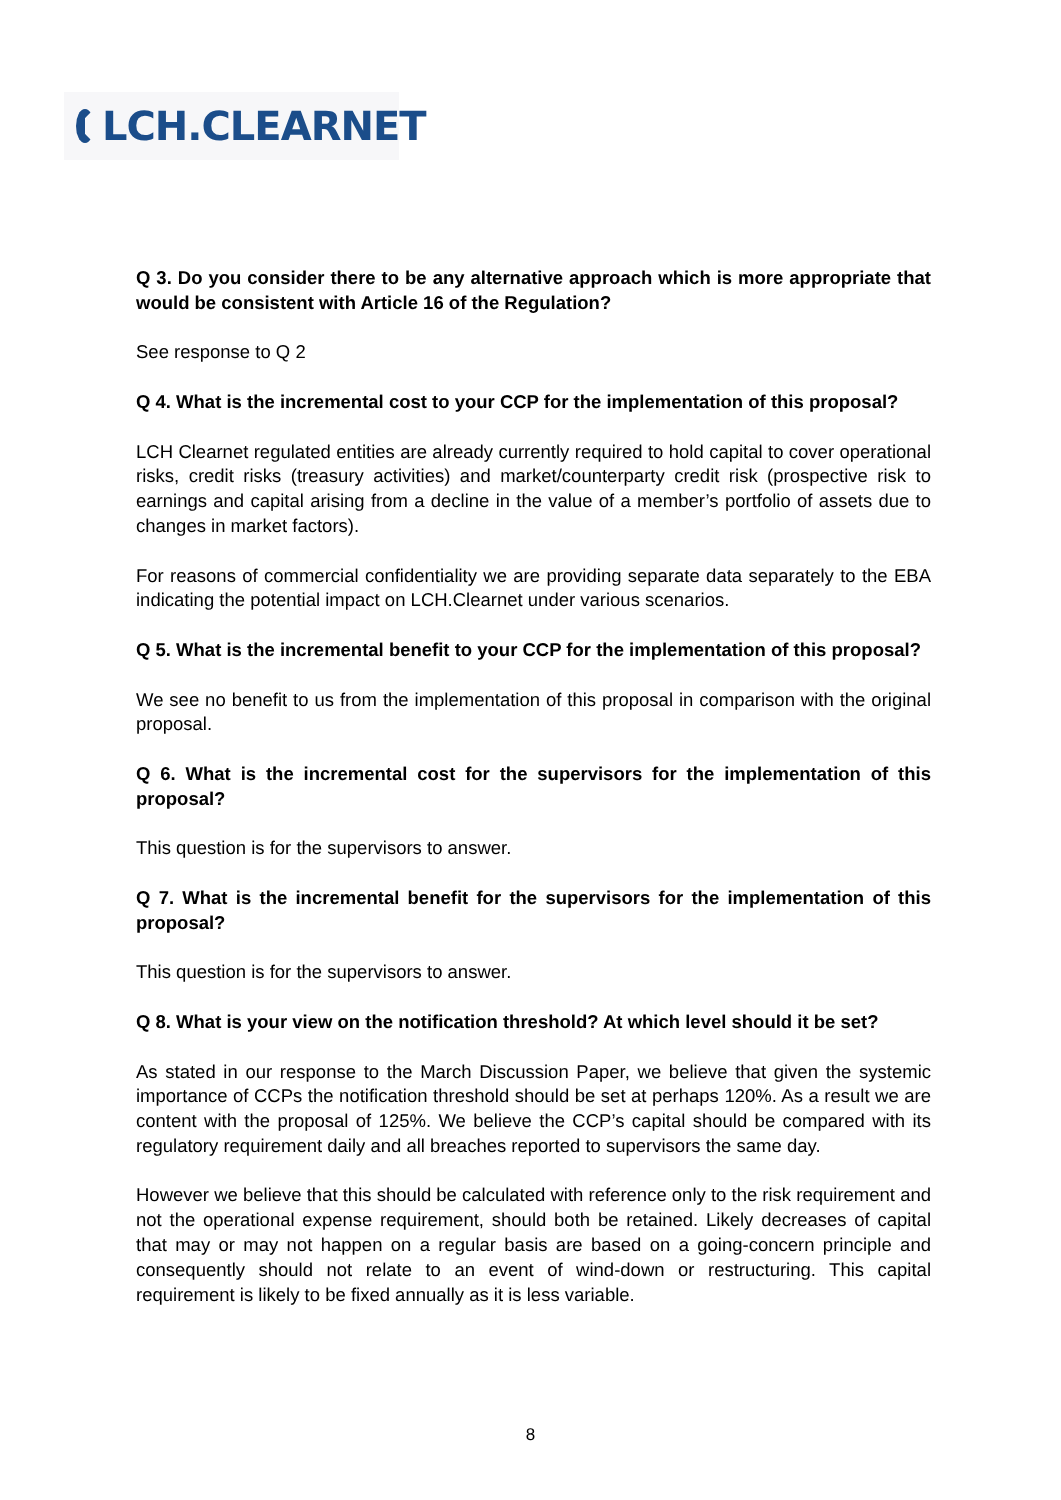LCH.CLEARNET
Q 3. Do you consider there to be any alternative approach which is more appropriate that would be consistent with Article 16 of the Regulation?
See response to Q 2
Q 4. What is the incremental cost to your CCP for the implementation of this proposal?
LCH Clearnet regulated entities are already currently required to hold capital to cover operational risks, credit risks (treasury activities) and market/counterparty credit risk (prospective risk to earnings and capital arising from a decline in the value of a member’s portfolio of assets due to changes in market factors).
For reasons of commercial confidentiality we are providing separate data separately to the EBA indicating the potential impact on LCH.Clearnet under various scenarios.
Q 5. What is the incremental benefit to your CCP for the implementation of this proposal?
We see no benefit to us from the implementation of this proposal in comparison with the original proposal.
Q 6. What is the incremental cost for the supervisors for the implementation of this proposal?
This question is for the supervisors to answer.
Q 7. What is the incremental benefit for the supervisors for the implementation of this proposal?
This question is for the supervisors to answer.
Q 8. What is your view on the notification threshold? At which level should it be set?
As stated in our response to the March Discussion Paper, we believe that given the systemic importance of CCPs the notification threshold should be set at perhaps 120%. As a result we are content with the proposal of 125%. We believe the CCP’s capital should be compared with its regulatory requirement daily and all breaches reported to supervisors the same day.
However we believe that this should be calculated with reference only to the risk requirement and not the operational expense requirement, should both be retained. Likely decreases of capital that may or may not happen on a regular basis are based on a going-concern principle and consequently should not relate to an event of wind-down or restructuring. This capital requirement is likely to be fixed annually as it is less variable.
8